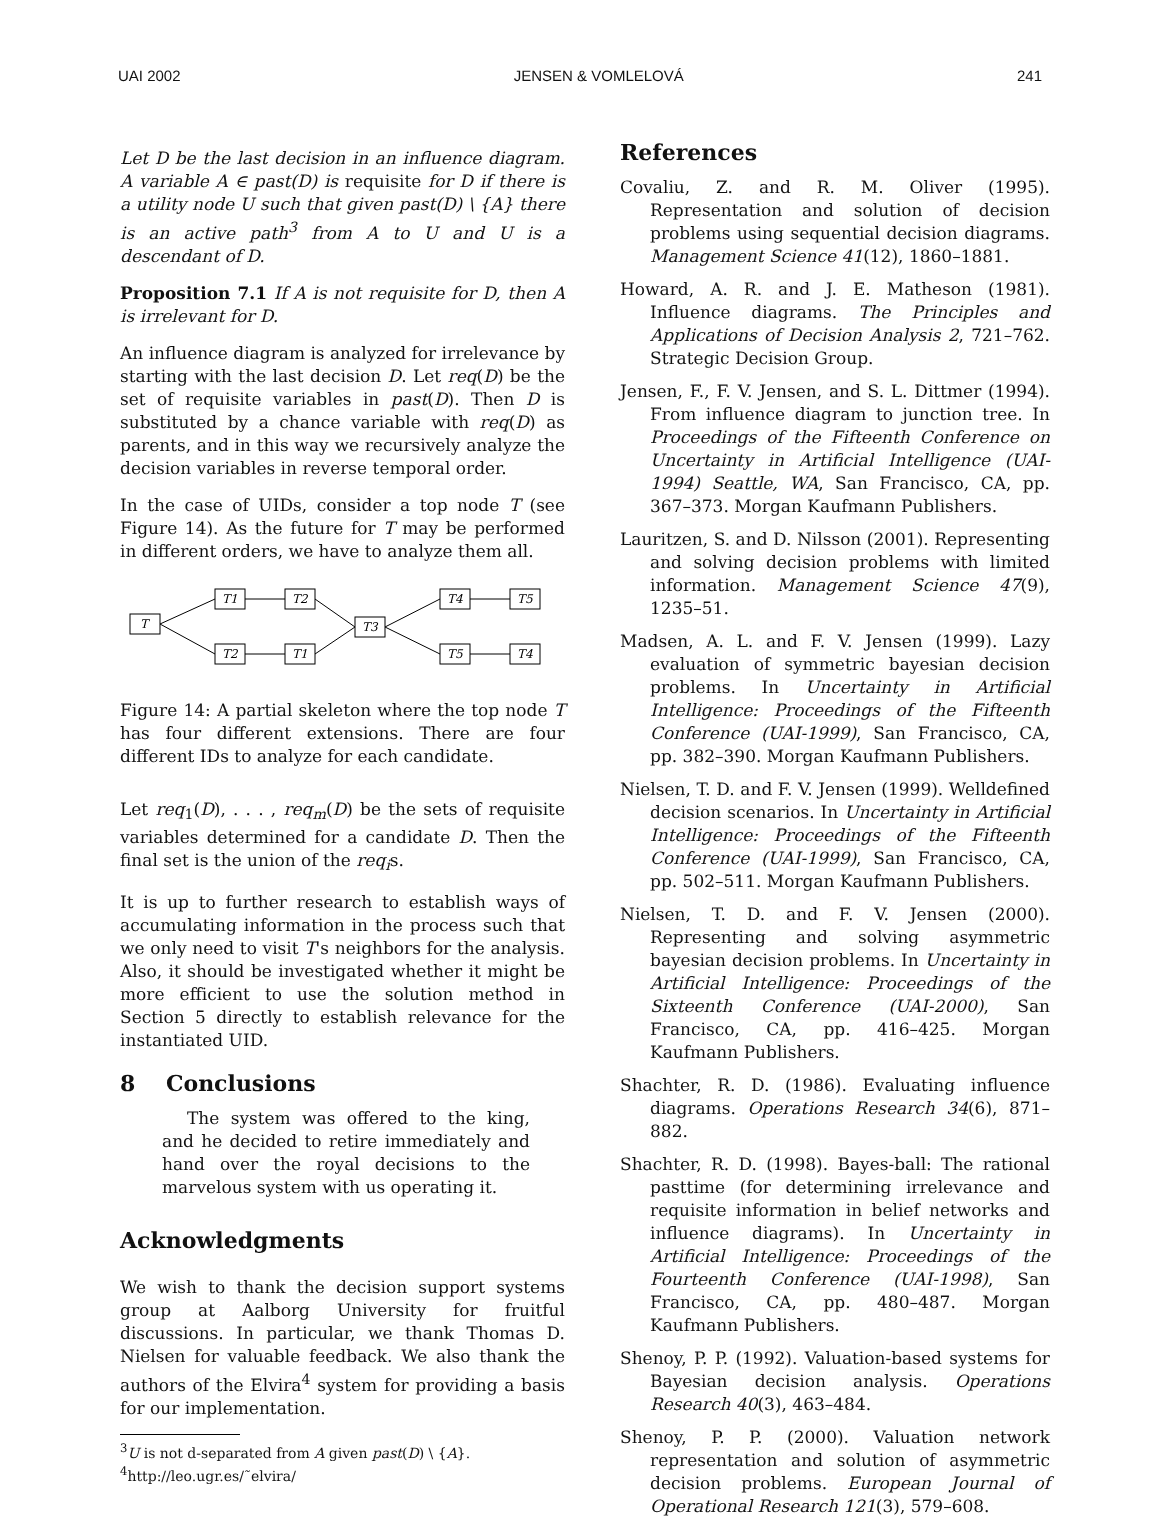UAI 2002 JENSEN & VOMLELOVÁ 241
Let D be the last decision in an influence diagram. A variable A ∈ past(D) is requisite for D if there is a utility node U such that given past(D) \ {A} there is an active path<sup>3</sup> from A to U and U is a descendant of D.
Proposition 7.1 If A is not requisite for D, then A is irrelevant for D.
An influence diagram is analyzed for irrelevance by starting with the last decision D. Let req(D) be the set of requisite variables in past(D). Then D is substituted by a chance variable with req(D) as parents, and in this way we recursively analyze the decision variables in reverse temporal order.
In the case of UIDs, consider a top node T (see Figure 14). As the future for T may be performed in different orders, we have to analyze them all.
T
T1
T2
T2
T1
T3
T4
T5
T5
T4
Figure 14: A partial skeleton where the top node T has four different extensions. There are four different IDs to analyze for each candidate.
Let req<sub>1</sub>(D), . . . , req<sub>m</sub>(D) be the sets of requisite variables determined for a candidate D. Then the final set is the union of the req<sub>i</sub>s.
It is up to further research to establish ways of accumulating information in the process such that we only need to visit T's neighbors for the analysis. Also, it should be investigated whether it might be more efficient to use the solution method in Section 5 directly to establish relevance for the instantiated UID.
8 Conclusions
The system was offered to the king, and he decided to retire immediately and hand over the royal decisions to the marvelous system with us operating it.
Acknowledgments
We wish to thank the decision support systems group at Aalborg University for fruitful discussions. In particular, we thank Thomas D. Nielsen for valuable feedback. We also thank the authors of the Elvira<sup>4</sup> system for providing a basis for our implementation.
<sup>3</sup> U is not d-separated from A given past(D) \ {A}.
<sup>4</sup> http://leo.ugr.es/˜elvira/
References
Covaliu, Z. and R. M. Oliver (1995). Representation and solution of decision problems using sequential decision diagrams. Management Science 41(12), 1860–1881.
Howard, A. R. and J. E. Matheson (1981). Influence diagrams. The Principles and Applications of Decision Analysis 2, 721–762. Strategic Decision Group.
Jensen, F., F. V. Jensen, and S. L. Dittmer (1994). From influence diagram to junction tree. In Proceedings of the Fifteenth Conference on Uncertainty in Artificial Intelligence (UAI-1994) Seattle, WA, San Francisco, CA, pp. 367–373. Morgan Kaufmann Publishers.
Lauritzen, S. and D. Nilsson (2001). Representing and solving decision problems with limited information. Management Science 47(9), 1235–51.
Madsen, A. L. and F. V. Jensen (1999). Lazy evaluation of symmetric bayesian decision problems. In Uncertainty in Artificial Intelligence: Proceedings of the Fifteenth Conference (UAI-1999), San Francisco, CA, pp. 382–390. Morgan Kaufmann Publishers.
Nielsen, T. D. and F. V. Jensen (1999). Welldefined decision scenarios. In Uncertainty in Artificial Intelligence: Proceedings of the Fifteenth Conference (UAI-1999), San Francisco, CA, pp. 502–511. Morgan Kaufmann Publishers.
Nielsen, T. D. and F. V. Jensen (2000). Representing and solving asymmetric bayesian decision problems. In Uncertainty in Artificial Intelligence: Proceedings of the Sixteenth Conference (UAI-2000), San Francisco, CA, pp. 416–425. Morgan Kaufmann Publishers.
Shachter, R. D. (1986). Evaluating influence diagrams. Operations Research 34(6), 871–882.
Shachter, R. D. (1998). Bayes-ball: The rational pasttime (for determining irrelevance and requisite information in belief networks and influence diagrams). In Uncertainty in Artificial Intelligence: Proceedings of the Fourteenth Conference (UAI-1998), San Francisco, CA, pp. 480–487. Morgan Kaufmann Publishers.
Shenoy, P. P. (1992). Valuation-based systems for Bayesian decision analysis. Operations Research 40(3), 463–484.
Shenoy, P. P. (2000). Valuation network representation and solution of asymmetric decision problems. European Journal of Operational Research 121(3), 579–608.